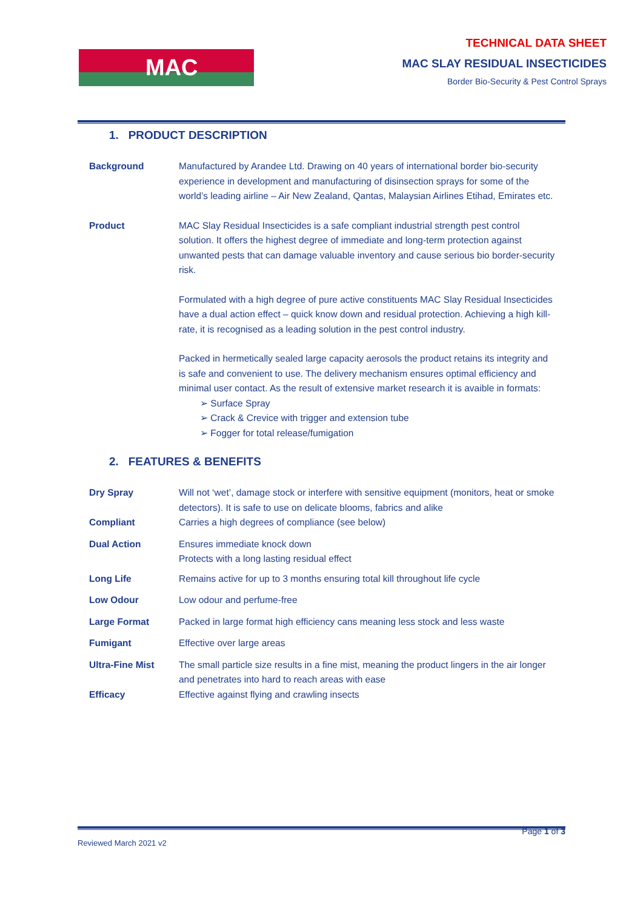MAC
TECHNICAL DATA SHEET
MAC SLAY RESIDUAL INSECTICIDES
Border Bio-Security & Pest Control Sprays
1. PRODUCT DESCRIPTION
Background Manufactured by Arandee Ltd. Drawing on 40 years of international border bio-security experience in development and manufacturing of disinsection sprays for some of the world’s leading airline – Air New Zealand, Qantas, Malaysian Airlines Etihad, Emirates etc.
Product MAC Slay Residual Insecticides is a safe compliant industrial strength pest control solution. It offers the highest degree of immediate and long-term protection against unwanted pests that can damage valuable inventory and cause serious bio border-security risk.
Formulated with a high degree of pure active constituents MAC Slay Residual Insecticides have a dual action effect – quick know down and residual protection. Achieving a high kill-rate, it is recognised as a leading solution in the pest control industry.
Packed in hermetically sealed large capacity aerosols the product retains its integrity and is safe and convenient to use. The delivery mechanism ensures optimal efficiency and minimal user contact. As the result of extensive market research it is avaible in formats:
➢ Surface Spray
➢ Crack & Crevice with trigger and extension tube
➢ Fogger for total release/fumigation
2. FEATURES & BENEFITS
Dry Spray Will not ‘wet’, damage stock or interfere with sensitive equipment (monitors, heat or smoke detectors). It is safe to use on delicate blooms, fabrics and alike
Compliant Carries a high degrees of compliance (see below)
Dual Action Ensures immediate knock down
Protects with a long lasting residual effect
Long Life Remains active for up to 3 months ensuring total kill throughout life cycle
Low Odour Low odour and perfume-free
Large Format Packed in large format high efficiency cans meaning less stock and less waste
Fumigant Effective over large areas
Ultra-Fine Mist The small particle size results in a fine mist, meaning the product lingers in the air longer and penetrates into hard to reach areas with ease
Efficacy Effective against flying and crawling insects
Page 1 of 3
Reviewed March 2021 v2